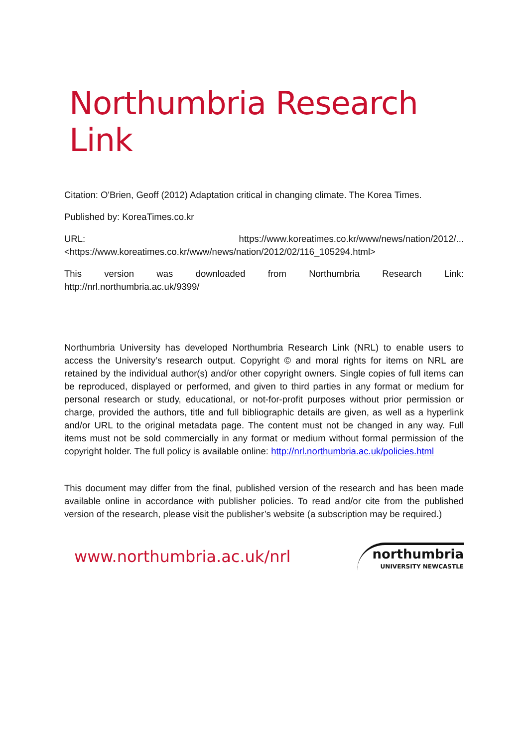Northumbria Research Link
Citation: O'Brien, Geoff (2012) Adaptation critical in changing climate. The Korea Times.
Published by: KoreaTimes.co.kr
URL: https://www.koreatimes.co.kr/www/news/nation/2012/...
<https://www.koreatimes.co.kr/www/news/nation/2012/02/116_105294.html>
This version was downloaded from Northumbria Research Link:
http://nrl.northumbria.ac.uk/9399/
Northumbria University has developed Northumbria Research Link (NRL) to enable users to access the University’s research output. Copyright © and moral rights for items on NRL are retained by the individual author(s) and/or other copyright owners. Single copies of full items can be reproduced, displayed or performed, and given to third parties in any format or medium for personal research or study, educational, or not-for-profit purposes without prior permission or charge, provided the authors, title and full bibliographic details are given, as well as a hyperlink and/or URL to the original metadata page. The content must not be changed in any way. Full items must not be sold commercially in any format or medium without formal permission of the copyright holder. The full policy is available online: http://nrl.northumbria.ac.uk/policies.html
This document may differ from the final, published version of the research and has been made available online in accordance with publisher policies. To read and/or cite from the published version of the research, please visit the publisher’s website (a subscription may be required.)
www.northumbria.ac.uk/nrl
northumbria
UNIVERSITY NEWCASTLE